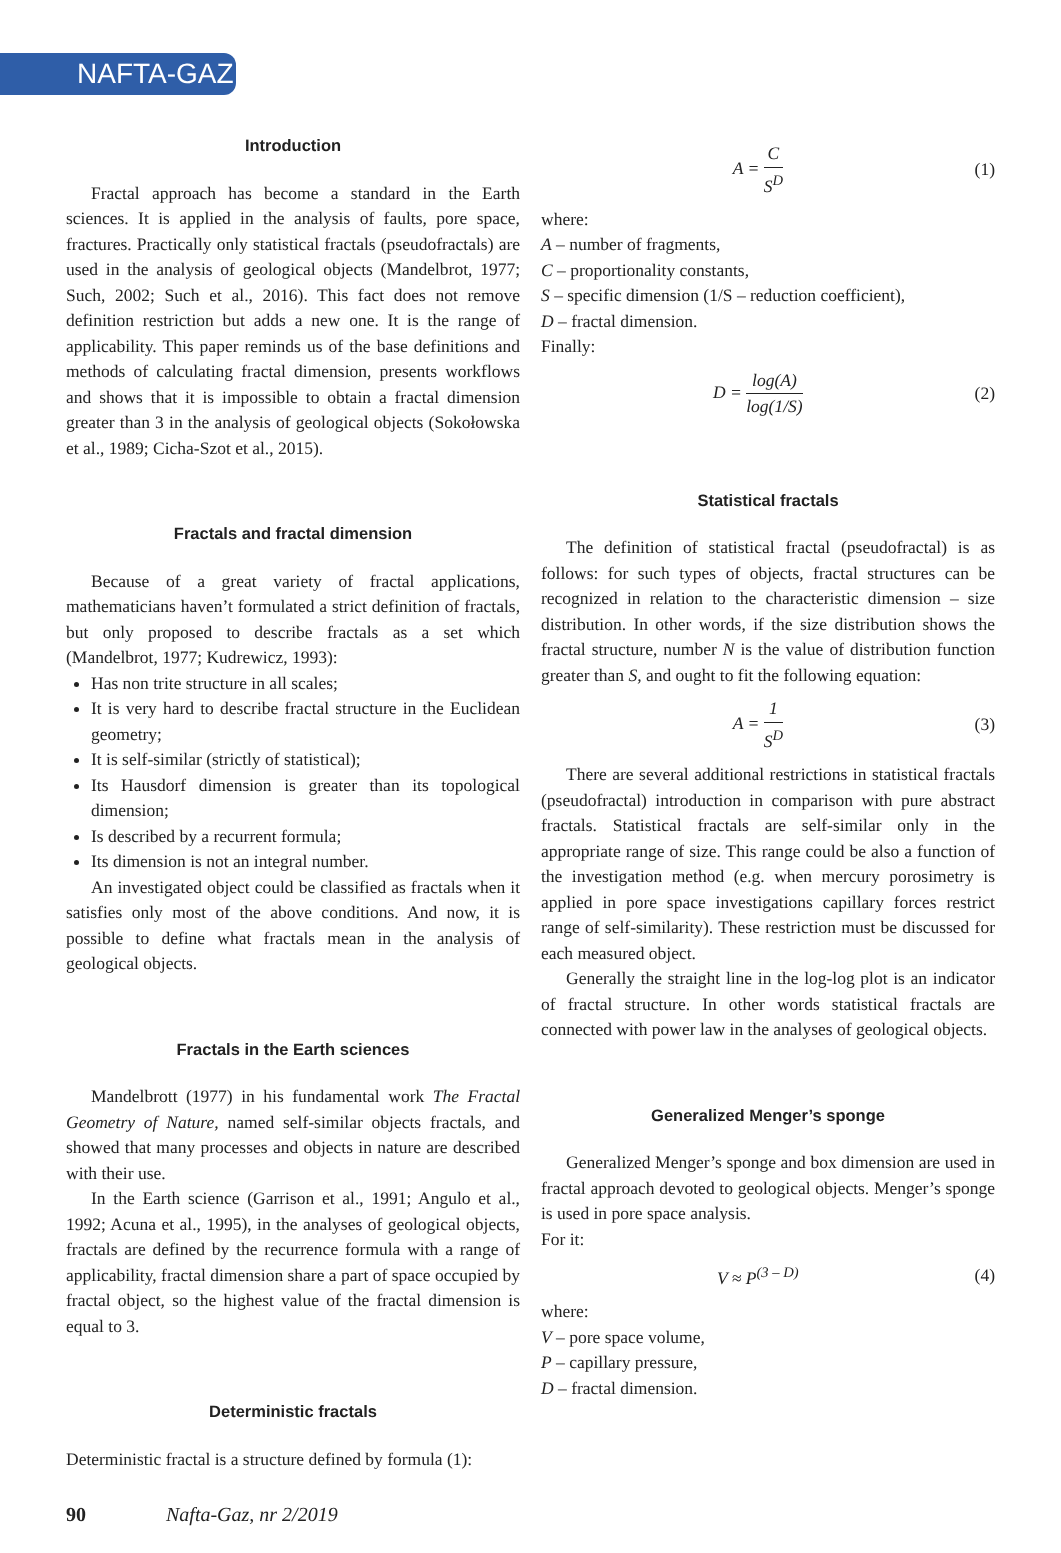NAFTA-GAZ
Introduction
Fractal approach has become a standard in the Earth sciences. It is applied in the analysis of faults, pore space, fractures. Practically only statistical fractals (pseudofractals) are used in the analysis of geological objects (Mandelbrot, 1977; Such, 2002; Such et al., 2016). This fact does not remove definition restriction but adds a new one. It is the range of applicability. This paper reminds us of the base definitions and methods of calculating fractal dimension, presents workflows and shows that it is impossible to obtain a fractal dimension greater than 3 in the analysis of geological objects (Sokołowska et al., 1989; Cicha-Szot et al., 2015).
Fractals and fractal dimension
Because of a great variety of fractal applications, mathematicians haven’t formulated a strict definition of fractals, but only proposed to describe fractals as a set which (Mandelbrot, 1977; Kudrewicz, 1993):
Has non trite structure in all scales;
It is very hard to describe fractal structure in the Euclidean geometry;
It is self-similar (strictly of statistical);
Its Hausdorf dimension is greater than its topological dimension;
Is described by a recurrent formula;
Its dimension is not an integral number.
An investigated object could be classified as fractals when it satisfies only most of the above conditions. And now, it is possible to define what fractals mean in the analysis of geological objects.
Fractals in the Earth sciences
Mandelbrott (1977) in his fundamental work The Fractal Geometry of Nature, named self-similar objects fractals, and showed that many processes and objects in nature are described with their use.
In the Earth science (Garrison et al., 1991; Angulo et al., 1992; Acuna et al., 1995), in the analyses of geological objects, fractals are defined by the recurrence formula with a range of applicability, fractal dimension share a part of space occupied by fractal object, so the highest value of the fractal dimension is equal to 3.
Deterministic fractals
Deterministic fractal is a structure defined by formula (1):
A = C S<sup>D</sup> (1)
where:
A – number of fragments,
C – proportionality constants,
S – specific dimension (1/S – reduction coefficient),
D – fractal dimension.
Finally:
D = log(A) log(1/S) (2)
Statistical fractals
The definition of statistical fractal (pseudofractal) is as follows: for such types of objects, fractal structures can be recognized in relation to the characteristic dimension – size distribution. In other words, if the size distribution shows the fractal structure, number N is the value of distribution function greater than S, and ought to fit the following equation:
A = 1 S<sup>D</sup> (3)
There are several additional restrictions in statistical fractals (pseudofractal) introduction in comparison with pure abstract fractals. Statistical fractals are self-similar only in the appropriate range of size. This range could be also a function of the investigation method (e.g. when mercury porosimetry is applied in pore space investigations capillary forces restrict range of self-similarity). These restriction must be discussed for each measured object.
Generally the straight line in the log-log plot is an indicator of fractal structure. In other words statistical fractals are connected with power law in the analyses of geological objects.
Generalized Menger’s sponge
Generalized Menger’s sponge and box dimension are used in fractal approach devoted to geological objects. Menger’s sponge is used in pore space analysis.
For it:
V ≈ P<sup>(3 – D)</sup> (4)
where:
V – pore space volume,
P – capillary pressure,
D – fractal dimension.
90 Nafta-Gaz, nr 2/2019